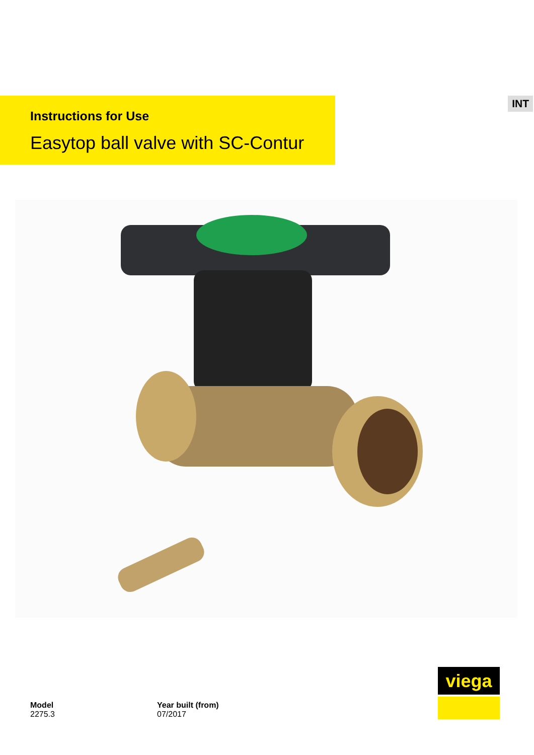INT
Instructions for Use
Easytop ball valve with SC-Contur
Model
2275.3
Year built (from)
07/2017
viega